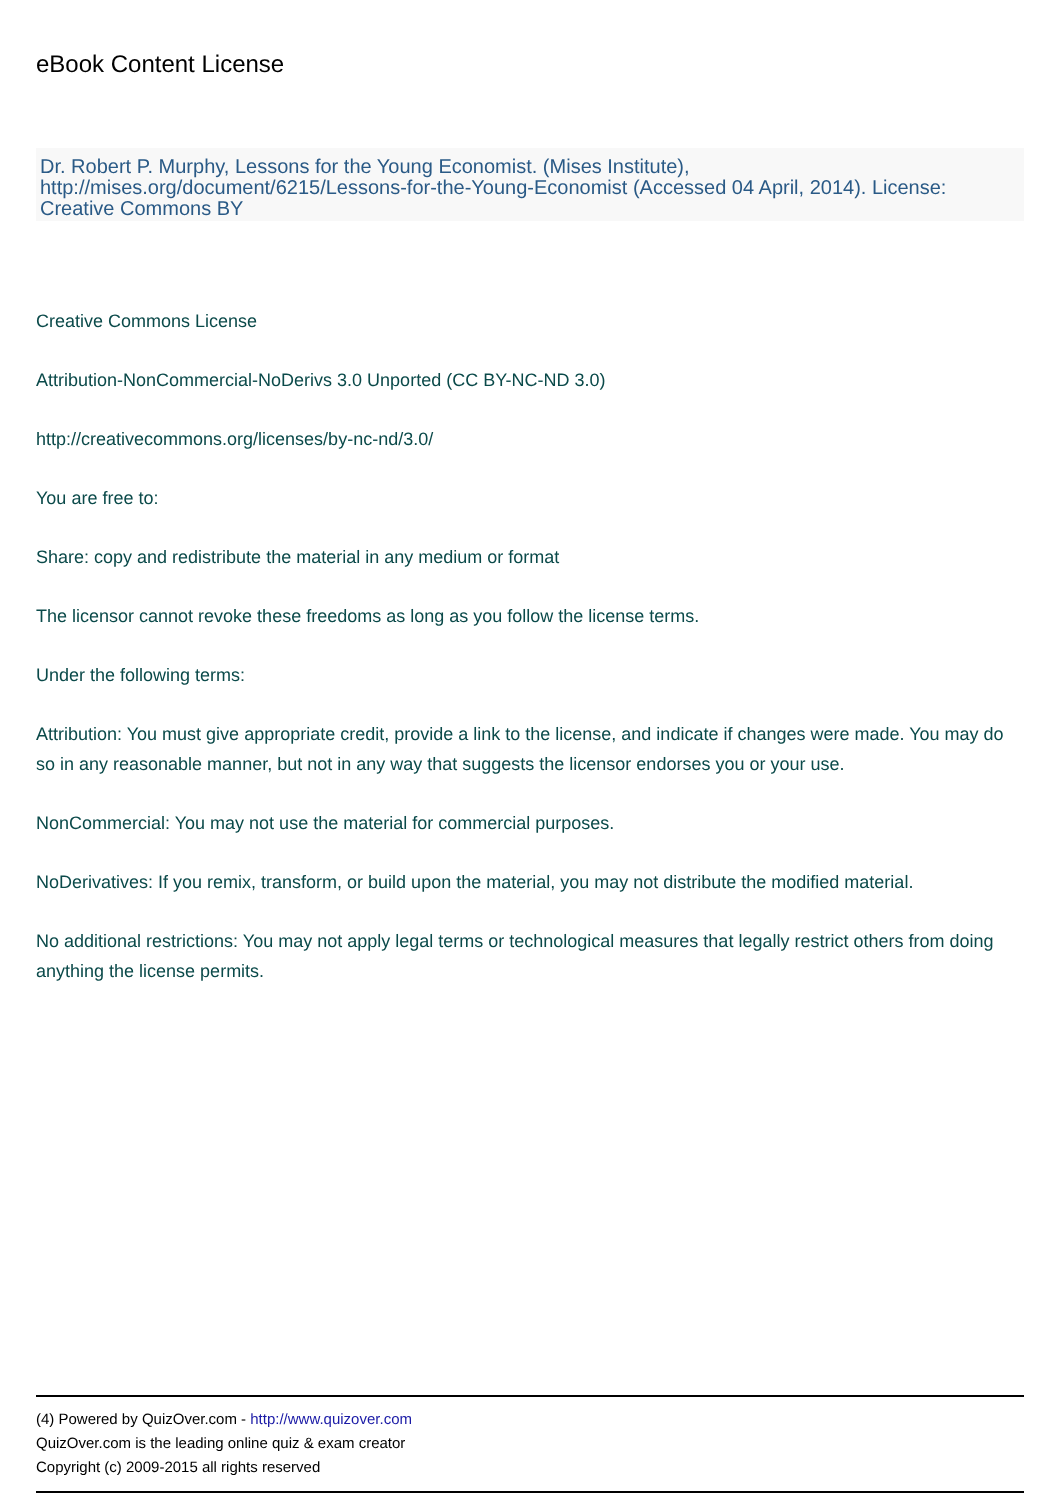eBook Content License
Dr. Robert P. Murphy, Lessons for the Young Economist. (Mises Institute), http://mises.org/document/6215/Lessons-for-the-Young-Economist (Accessed 04 April, 2014). License: Creative Commons BY
Creative Commons License
Attribution-NonCommercial-NoDerivs 3.0 Unported (CC BY-NC-ND 3.0)
http://creativecommons.org/licenses/by-nc-nd/3.0/
You are free to:
Share: copy and redistribute the material in any medium or format
The licensor cannot revoke these freedoms as long as you follow the license terms.
Under the following terms:
Attribution: You must give appropriate credit, provide a link to the license, and indicate if changes were made. You may do so in any reasonable manner, but not in any way that suggests the licensor endorses you or your use.
NonCommercial: You may not use the material for commercial purposes.
NoDerivatives: If you remix, transform, or build upon the material, you may not distribute the modified material.
No additional restrictions: You may not apply legal terms or technological measures that legally restrict others from doing anything the license permits.
(4) Powered by QuizOver.com - http://www.quizover.com
QuizOver.com is the leading online quiz & exam creator
Copyright (c) 2009-2015 all rights reserved